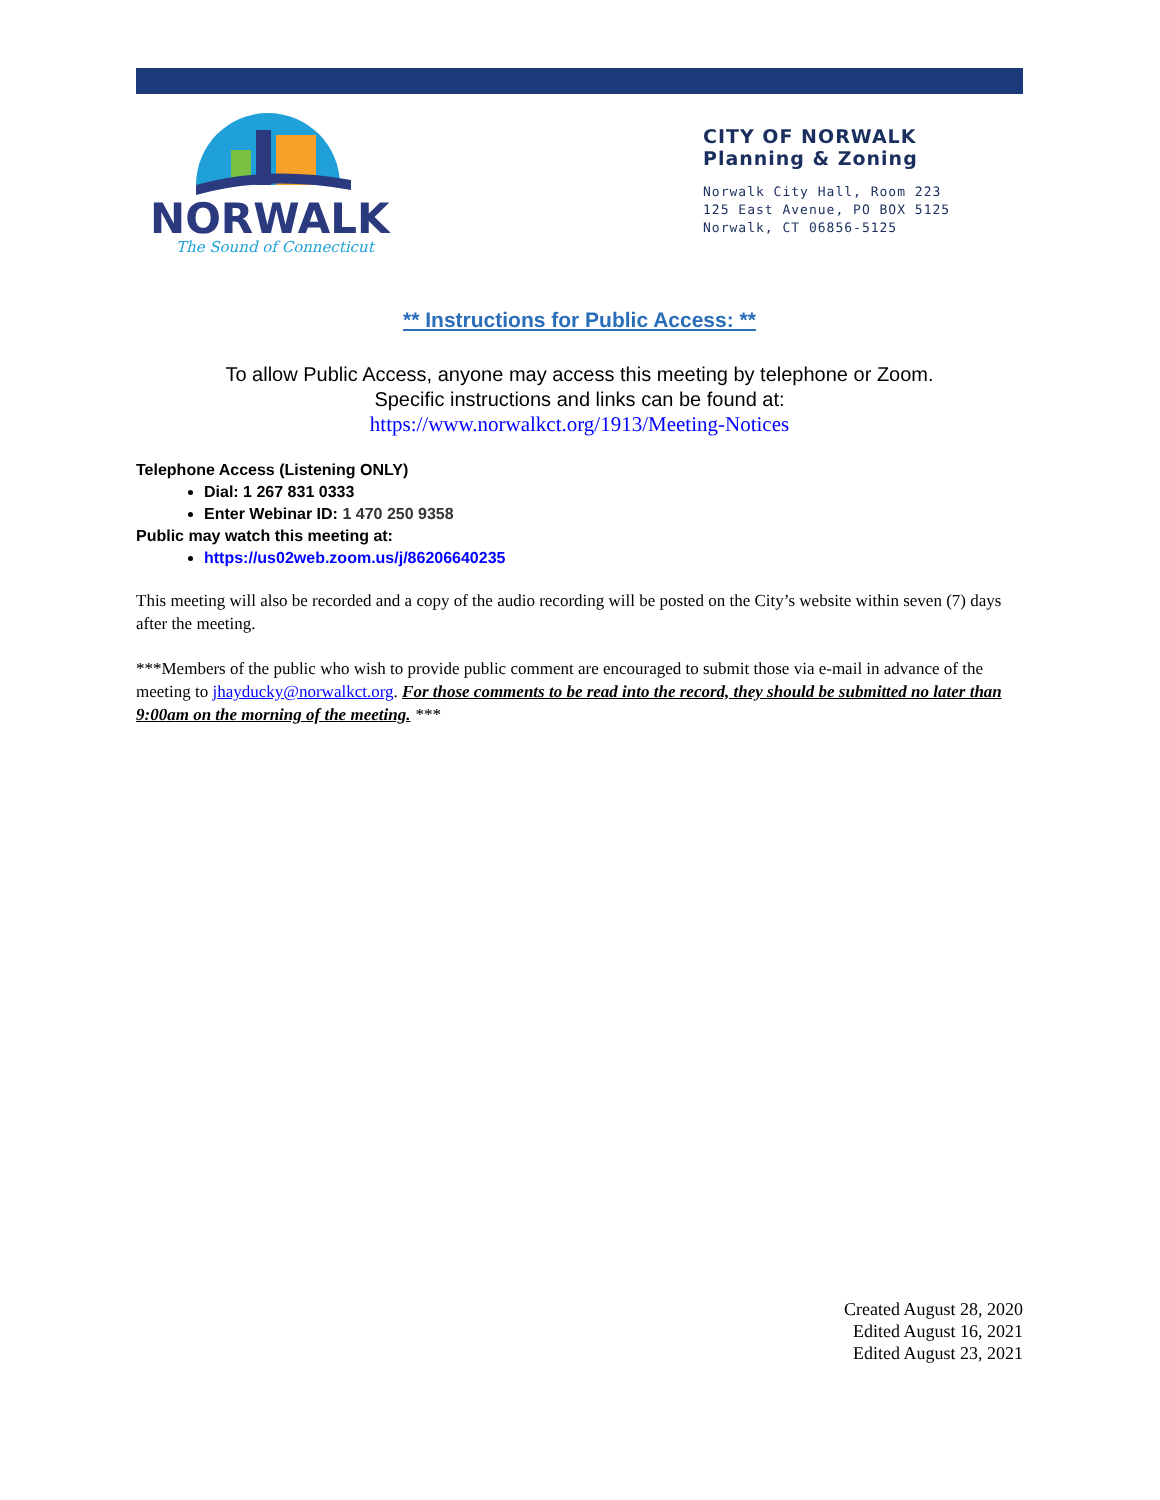NORWALK
The Sound of Connecticut
CITY OF NORWALK
Planning & Zoning
Norwalk City Hall, Room 223
125 East Avenue, PO BOX 5125
Norwalk, CT 06856-5125
** Instructions for Public Access: **
To allow Public Access, anyone may access this meeting by telephone or Zoom.
Specific instructions and links can be found at:
https://www.norwalkct.org/1913/Meeting-Notices
Telephone Access (Listening ONLY)
Dial: 1 267 831 0333
Enter Webinar ID: 1 470 250 9358
Public may watch this meeting at:
https://us02web.zoom.us/j/86206640235
This meeting will also be recorded and a copy of the audio recording will be posted on the City’s website within seven (7) days after the meeting.
***Members of the public who wish to provide public comment are encouraged to submit those via e-mail in advance of the meeting to jhayducky@norwalkct.org. For those comments to be read into the record, they should be submitted no later than 9:00am on the morning of the meeting. ***
Created August 28, 2020
Edited August 16, 2021
Edited August 23, 2021